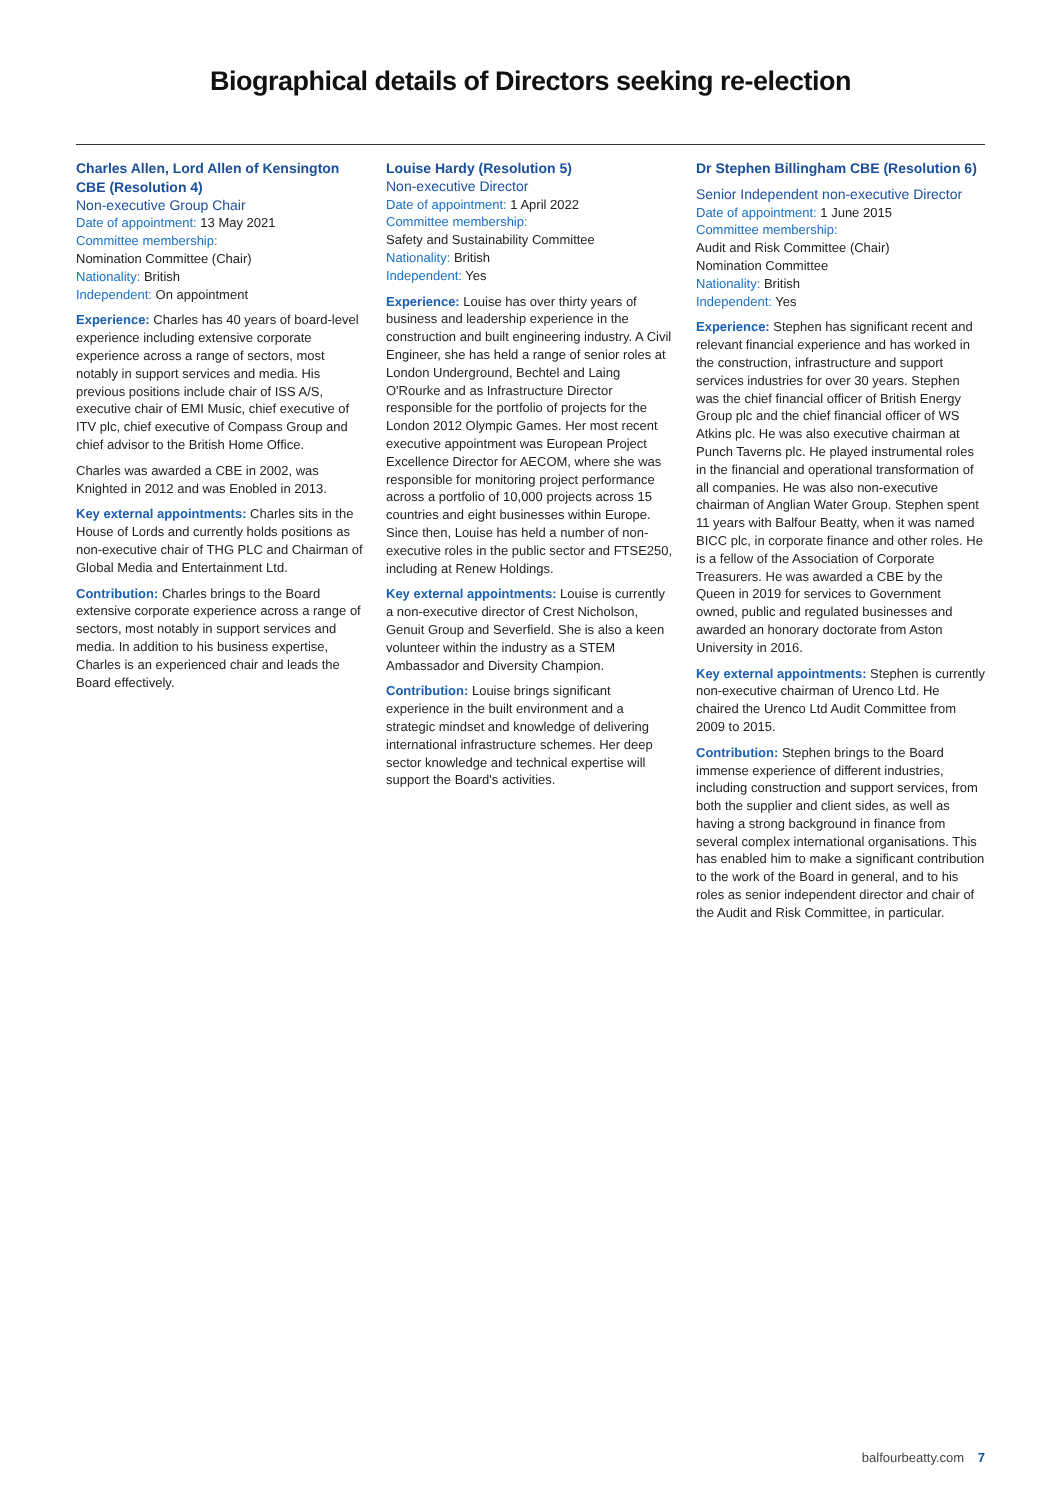Biographical details of Directors seeking re-election
Charles Allen, Lord Allen of Kensington CBE (Resolution 4)
Non-executive Group Chair
Date of appointment: 13 May 2021
Committee membership:
Nomination Committee (Chair)
Nationality: British
Independent: On appointment
Experience: Charles has 40 years of board-level experience including extensive corporate experience across a range of sectors, most notably in support services and media. His previous positions include chair of ISS A/S, executive chair of EMI Music, chief executive of ITV plc, chief executive of Compass Group and chief advisor to the British Home Office.
Charles was awarded a CBE in 2002, was Knighted in 2012 and was Enobled in 2013.
Key external appointments: Charles sits in the House of Lords and currently holds positions as non-executive chair of THG PLC and Chairman of Global Media and Entertainment Ltd.
Contribution: Charles brings to the Board extensive corporate experience across a range of sectors, most notably in support services and media. In addition to his business expertise, Charles is an experienced chair and leads the Board effectively.
Louise Hardy (Resolution 5)
Non-executive Director
Date of appointment: 1 April 2022
Committee membership:
Safety and Sustainability Committee
Nationality: British
Independent: Yes
Experience: Louise has over thirty years of business and leadership experience in the construction and built engineering industry. A Civil Engineer, she has held a range of senior roles at London Underground, Bechtel and Laing O'Rourke and as Infrastructure Director responsible for the portfolio of projects for the London 2012 Olympic Games. Her most recent executive appointment was European Project Excellence Director for AECOM, where she was responsible for monitoring project performance across a portfolio of 10,000 projects across 15 countries and eight businesses within Europe. Since then, Louise has held a number of non-executive roles in the public sector and FTSE250, including at Renew Holdings.
Key external appointments: Louise is currently a non-executive director of Crest Nicholson, Genuit Group and Severfield. She is also a keen volunteer within the industry as a STEM Ambassador and Diversity Champion.
Contribution: Louise brings significant experience in the built environment and a strategic mindset and knowledge of delivering international infrastructure schemes. Her deep sector knowledge and technical expertise will support the Board's activities.
Dr Stephen Billingham CBE (Resolution 6)
Senior Independent non-executive Director
Date of appointment: 1 June 2015
Committee membership:
Audit and Risk Committee (Chair)
Nomination Committee
Nationality: British
Independent: Yes
Experience: Stephen has significant recent and relevant financial experience and has worked in the construction, infrastructure and support services industries for over 30 years. Stephen was the chief financial officer of British Energy Group plc and the chief financial officer of WS Atkins plc. He was also executive chairman at Punch Taverns plc. He played instrumental roles in the financial and operational transformation of all companies. He was also non-executive chairman of Anglian Water Group. Stephen spent 11 years with Balfour Beatty, when it was named BICC plc, in corporate finance and other roles. He is a fellow of the Association of Corporate Treasurers. He was awarded a CBE by the Queen in 2019 for services to Government owned, public and regulated businesses and awarded an honorary doctorate from Aston University in 2016.
Key external appointments: Stephen is currently non-executive chairman of Urenco Ltd. He chaired the Urenco Ltd Audit Committee from 2009 to 2015.
Contribution: Stephen brings to the Board immense experience of different industries, including construction and support services, from both the supplier and client sides, as well as having a strong background in finance from several complex international organisations. This has enabled him to make a significant contribution to the work of the Board in general, and to his roles as senior independent director and chair of the Audit and Risk Committee, in particular.
balfourbeatty.com 7